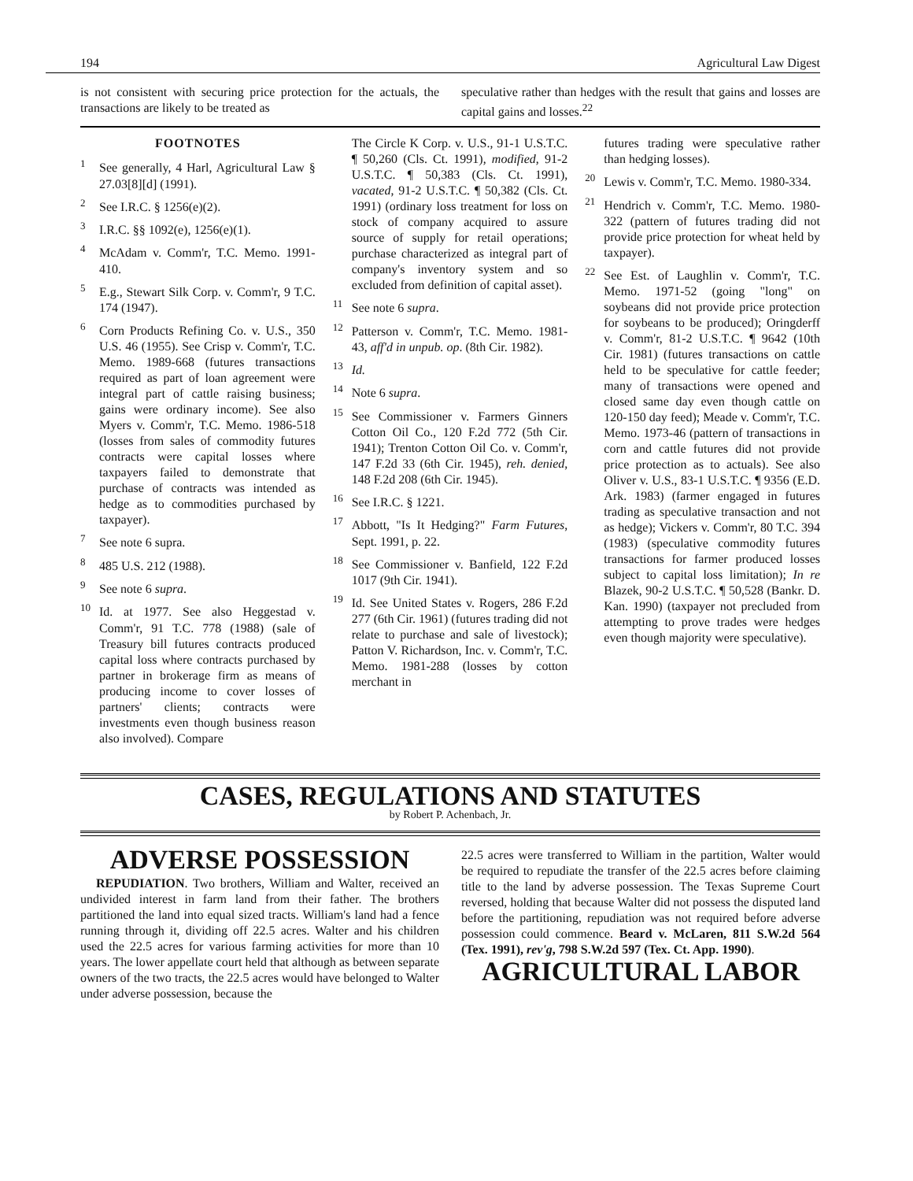194 Agricultural Law Digest
is not consistent with securing price protection for the actuals, the transactions are likely to be treated as
speculative rather than hedges with the result that gains and losses are capital gains and losses.<sup>22</sup>
FOOTNOTES
<sup>1</sup> See generally, 4 Harl, Agricultural Law § 27.03[8][d] (1991).
<sup>2</sup> See I.R.C. § 1256(e)(2).
<sup>3</sup> I.R.C. §§ 1092(e), 1256(e)(1).
<sup>4</sup> McAdam v. Comm'r, T.C. Memo. 1991-410.
<sup>5</sup> E.g., Stewart Silk Corp. v. Comm'r, 9 T.C. 174 (1947).
<sup>6</sup> Corn Products Refining Co. v. U.S., 350 U.S. 46 (1955). See Crisp v. Comm'r, T.C. Memo. 1989-668 (futures transactions required as part of loan agreement were integral part of cattle raising business; gains were ordinary income). See also Myers v. Comm'r, T.C. Memo. 1986-518 (losses from sales of commodity futures contracts were capital losses where taxpayers failed to demonstrate that purchase of contracts was intended as hedge as to commodities purchased by taxpayer).
<sup>7</sup> See note 6 supra.
<sup>8</sup> 485 U.S. 212 (1988).
<sup>9</sup> See note 6 supra.
<sup>10</sup> Id. at 1977. See also Heggestad v. Comm'r, 91 T.C. 778 (1988) (sale of Treasury bill futures contracts produced capital loss where contracts purchased by partner in brokerage firm as means of producing income to cover losses of partners' clients; contracts were investments even though business reason also involved). Compare
The Circle K Corp. v. U.S., 91-1 U.S.T.C. ¶ 50,260 (Cls. Ct. 1991), modified, 91-2 U.S.T.C. ¶ 50,383 (Cls. Ct. 1991), vacated, 91-2 U.S.T.C. ¶ 50,382 (Cls. Ct. 1991) (ordinary loss treatment for loss on stock of company acquired to assure source of supply for retail operations; purchase characterized as integral part of company's inventory system and so excluded from definition of capital asset).
<sup>11</sup> See note 6 supra.
<sup>12</sup> Patterson v. Comm'r, T.C. Memo. 1981-43, aff'd in unpub. op. (8th Cir. 1982).
<sup>13</sup> Id.
<sup>14</sup> Note 6 supra.
<sup>15</sup> See Commissioner v. Farmers Ginners Cotton Oil Co., 120 F.2d 772 (5th Cir. 1941); Trenton Cotton Oil Co. v. Comm'r, 147 F.2d 33 (6th Cir. 1945), reh. denied, 148 F.2d 208 (6th Cir. 1945).
<sup>16</sup> See I.R.C. § 1221.
<sup>17</sup> Abbott, "Is It Hedging?" Farm Futures, Sept. 1991, p. 22.
<sup>18</sup> See Commissioner v. Banfield, 122 F.2d 1017 (9th Cir. 1941).
<sup>19</sup> Id. See United States v. Rogers, 286 F.2d 277 (6th Cir. 1961) (futures trading did not relate to purchase and sale of livestock); Patton V. Richardson, Inc. v. Comm'r, T.C. Memo. 1981-288 (losses by cotton merchant in
futures trading were speculative rather than hedging losses).
<sup>20</sup> Lewis v. Comm'r, T.C. Memo. 1980-334.
<sup>21</sup> Hendrich v. Comm'r, T.C. Memo. 1980-322 (pattern of futures trading did not provide price protection for wheat held by taxpayer).
<sup>22</sup> See Est. of Laughlin v. Comm'r, T.C. Memo. 1971-52 (going "long" on soybeans did not provide price protection for soybeans to be produced); Oringderff v. Comm'r, 81-2 U.S.T.C. ¶ 9642 (10th Cir. 1981) (futures transactions on cattle held to be speculative for cattle feeder; many of transactions were opened and closed same day even though cattle on 120-150 day feed); Meade v. Comm'r, T.C. Memo. 1973-46 (pattern of transactions in corn and cattle futures did not provide price protection as to actuals). See also Oliver v. U.S., 83-1 U.S.T.C. ¶ 9356 (E.D. Ark. 1983) (farmer engaged in futures trading as speculative transaction and not as hedge); Vickers v. Comm'r, 80 T.C. 394 (1983) (speculative commodity futures transactions for farmer produced losses subject to capital loss limitation); In re Blazek, 90-2 U.S.T.C. ¶ 50,528 (Bankr. D. Kan. 1990) (taxpayer not precluded from attempting to prove trades were hedges even though majority were speculative).
CASES, REGULATIONS AND STATUTES
by Robert P. Achenbach, Jr.
ADVERSE POSSESSION
REPUDIATION. Two brothers, William and Walter, received an undivided interest in farm land from their father. The brothers partitioned the land into equal sized tracts. William's land had a fence running through it, dividing off 22.5 acres. Walter and his children used the 22.5 acres for various farming activities for more than 10 years. The lower appellate court held that although as between separate owners of the two tracts, the 22.5 acres would have belonged to Walter under adverse possession, because the
22.5 acres were transferred to William in the partition, Walter would be required to repudiate the transfer of the 22.5 acres before claiming title to the land by adverse possession. The Texas Supreme Court reversed, holding that because Walter did not possess the disputed land before the partitioning, repudiation was not required before adverse possession could commence. Beard v. McLaren, 811 S.W.2d 564 (Tex. 1991), rev'g, 798 S.W.2d 597 (Tex. Ct. App. 1990).
AGRICULTURAL LABOR